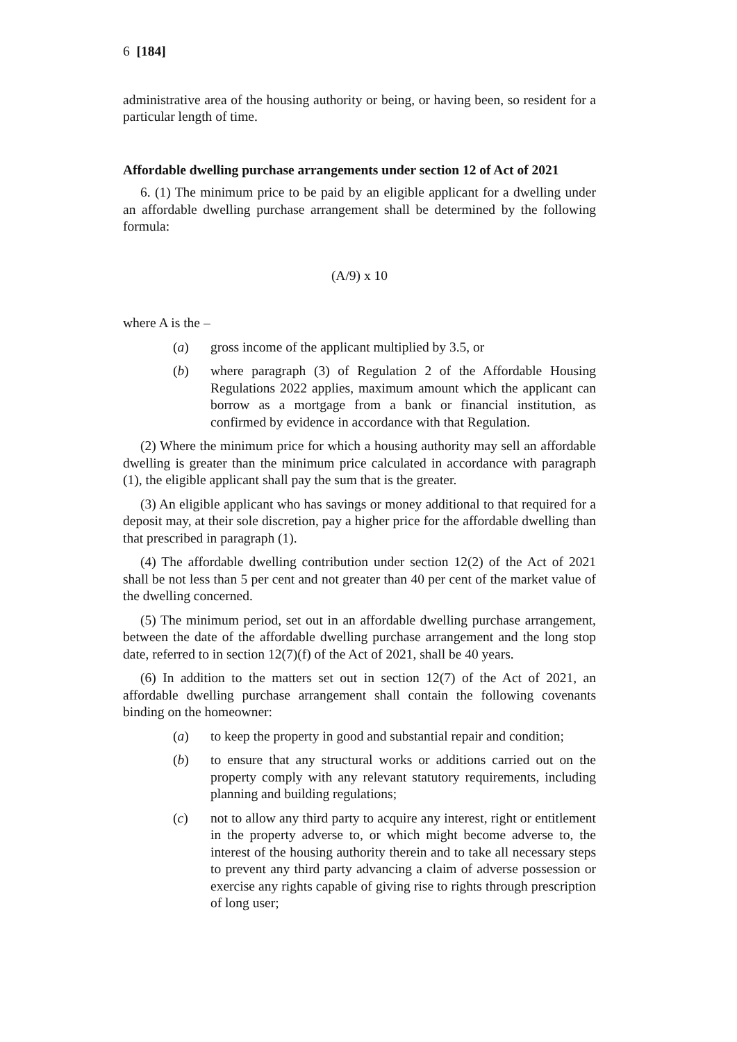6 [184]
administrative area of the housing authority or being, or having been, so resident for a particular length of time.
Affordable dwelling purchase arrangements under section 12 of Act of 2021
6. (1) The minimum price to be paid by an eligible applicant for a dwelling under an affordable dwelling purchase arrangement shall be determined by the following formula:
(A/9) x 10
where A is the –
(a) gross income of the applicant multiplied by 3.5, or
(b) where paragraph (3) of Regulation 2 of the Affordable Housing Regulations 2022 applies, maximum amount which the applicant can borrow as a mortgage from a bank or financial institution, as confirmed by evidence in accordance with that Regulation.
(2) Where the minimum price for which a housing authority may sell an affordable dwelling is greater than the minimum price calculated in accordance with paragraph (1), the eligible applicant shall pay the sum that is the greater.
(3) An eligible applicant who has savings or money additional to that required for a deposit may, at their sole discretion, pay a higher price for the affordable dwelling than that prescribed in paragraph (1).
(4) The affordable dwelling contribution under section 12(2) of the Act of 2021 shall be not less than 5 per cent and not greater than 40 per cent of the market value of the dwelling concerned.
(5) The minimum period, set out in an affordable dwelling purchase arrangement, between the date of the affordable dwelling purchase arrangement and the long stop date, referred to in section 12(7)(f) of the Act of 2021, shall be 40 years.
(6) In addition to the matters set out in section 12(7) of the Act of 2021, an affordable dwelling purchase arrangement shall contain the following covenants binding on the homeowner:
(a) to keep the property in good and substantial repair and condition;
(b) to ensure that any structural works or additions carried out on the property comply with any relevant statutory requirements, including planning and building regulations;
(c) not to allow any third party to acquire any interest, right or entitlement in the property adverse to, or which might become adverse to, the interest of the housing authority therein and to take all necessary steps to prevent any third party advancing a claim of adverse possession or exercise any rights capable of giving rise to rights through prescription of long user;